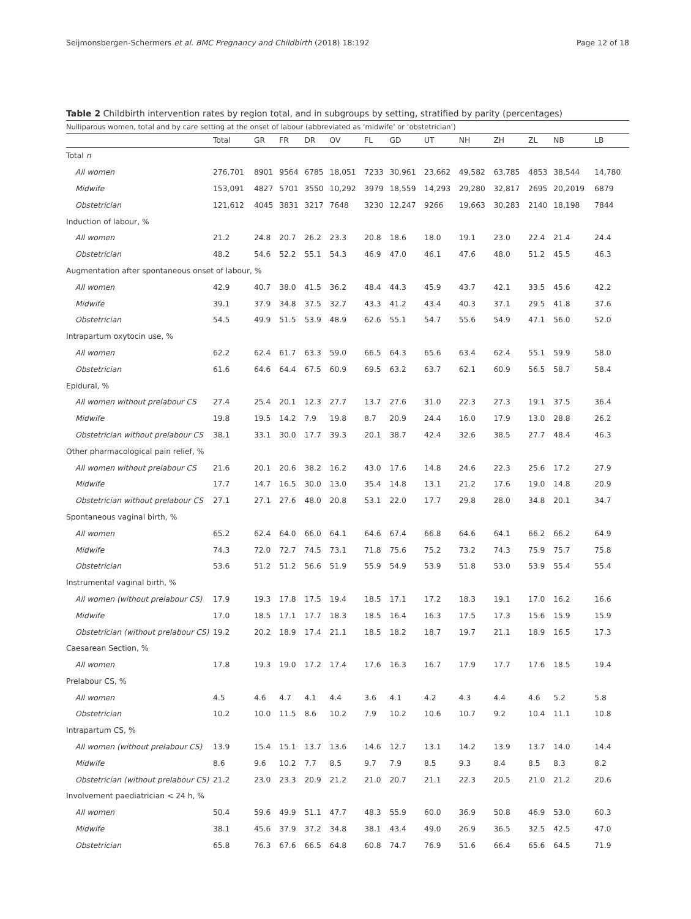Seijmonsbergen-Schermers et al. BMC Pregnancy and Childbirth (2018) 18:192 Page 12 of 18
Table 2 Childbirth intervention rates by region total, and in subgroups by setting, stratified by parity (percentages)
Nulliparous women, total and by care setting at the onset of labour (abbreviated as ‘midwife’ or ‘obstetrician’)
| | Total | GR | FR | DR | OV | FL | GD | UT | NH | ZH | ZL | NB | LB |
| --- | --- | --- | --- | --- | --- | --- | --- | --- | --- | --- | --- | --- | --- |
| Total n | | | | | | | | | | | | | |
| All women | 276,701 | 8901 | 9564 | 6785 | 18,051 | 7233 | 30,961 | 23,662 | 49,582 | 63,785 | 4853 | 38,544 | 14,780 |
| Midwife | 153,091 | 4827 | 5701 | 3550 | 10,292 | 3979 | 18,559 | 14,293 | 29,280 | 32,817 | 2695 | 20,2019 | 6879 |
| Obstetrician | 121,612 | 4045 | 3831 | 3217 | 7648 | 3230 | 12,247 | 9266 | 19,663 | 30,283 | 2140 | 18,198 | 7844 |
| Induction of labour, % | | | | | | | | | | | | | |
| All women | 21.2 | 24.8 | 20.7 | 26.2 | 23.3 | 20.8 | 18.6 | 18.0 | 19.1 | 23.0 | 22.4 | 21.4 | 24.4 |
| Obstetrician | 48.2 | 54.6 | 52.2 | 55.1 | 54.3 | 46.9 | 47.0 | 46.1 | 47.6 | 48.0 | 51.2 | 45.5 | 46.3 |
| Augmentation after spontaneous onset of labour, % | | | | | | | | | | | | | |
| All women | 42.9 | 40.7 | 38.0 | 41.5 | 36.2 | 48.4 | 44.3 | 45.9 | 43.7 | 42.1 | 33.5 | 45.6 | 42.2 |
| Midwife | 39.1 | 37.9 | 34.8 | 37.5 | 32.7 | 43.3 | 41.2 | 43.4 | 40.3 | 37.1 | 29.5 | 41.8 | 37.6 |
| Obstetrician | 54.5 | 49.9 | 51.5 | 53.9 | 48.9 | 62.6 | 55.1 | 54.7 | 55.6 | 54.9 | 47.1 | 56.0 | 52.0 |
| Intrapartum oxytocin use, % | | | | | | | | | | | | | |
| All women | 62.2 | 62.4 | 61.7 | 63.3 | 59.0 | 66.5 | 64.3 | 65.6 | 63.4 | 62.4 | 55.1 | 59.9 | 58.0 |
| Obstetrician | 61.6 | 64.6 | 64.4 | 67.5 | 60.9 | 69.5 | 63.2 | 63.7 | 62.1 | 60.9 | 56.5 | 58.7 | 58.4 |
| Epidural, % | | | | | | | | | | | | | |
| All women without prelabour CS | 27.4 | 25.4 | 20.1 | 12.3 | 27.7 | 13.7 | 27.6 | 31.0 | 22.3 | 27.3 | 19.1 | 37.5 | 36.4 |
| Midwife | 19.8 | 19.5 | 14.2 | 7.9 | 19.8 | 8.7 | 20.9 | 24.4 | 16.0 | 17.9 | 13.0 | 28.8 | 26.2 |
| Obstetrician without prelabour CS | 38.1 | 33.1 | 30.0 | 17.7 | 39.3 | 20.1 | 38.7 | 42.4 | 32.6 | 38.5 | 27.7 | 48.4 | 46.3 |
| Other pharmacological pain relief, % | | | | | | | | | | | | | |
| All women without prelabour CS | 21.6 | 20.1 | 20.6 | 38.2 | 16.2 | 43.0 | 17.6 | 14.8 | 24.6 | 22.3 | 25.6 | 17.2 | 27.9 |
| Midwife | 17.7 | 14.7 | 16.5 | 30.0 | 13.0 | 35.4 | 14.8 | 13.1 | 21.2 | 17.6 | 19.0 | 14.8 | 20.9 |
| Obstetrician without prelabour CS | 27.1 | 27.1 | 27.6 | 48.0 | 20.8 | 53.1 | 22.0 | 17.7 | 29.8 | 28.0 | 34.8 | 20.1 | 34.7 |
| Spontaneous vaginal birth, % | | | | | | | | | | | | | |
| All women | 65.2 | 62.4 | 64.0 | 66.0 | 64.1 | 64.6 | 67.4 | 66.8 | 64.6 | 64.1 | 66.2 | 66.2 | 64.9 |
| Midwife | 74.3 | 72.0 | 72.7 | 74.5 | 73.1 | 71.8 | 75.6 | 75.2 | 73.2 | 74.3 | 75.9 | 75.7 | 75.8 |
| Obstetrician | 53.6 | 51.2 | 51.2 | 56.6 | 51.9 | 55.9 | 54.9 | 53.9 | 51.8 | 53.0 | 53.9 | 55.4 | 55.4 |
| Instrumental vaginal birth, % | | | | | | | | | | | | | |
| All women (without prelabour CS) | 17.9 | 19.3 | 17.8 | 17.5 | 19.4 | 18.5 | 17.1 | 17.2 | 18.3 | 19.1 | 17.0 | 16.2 | 16.6 |
| Midwife | 17.0 | 18.5 | 17.1 | 17.7 | 18.3 | 18.5 | 16.4 | 16.3 | 17.5 | 17.3 | 15.6 | 15.9 | 15.9 |
| Obstetrician (without prelabour CS) | 19.2 | 20.2 | 18.9 | 17.4 | 21.1 | 18.5 | 18.2 | 18.7 | 19.7 | 21.1 | 18.9 | 16.5 | 17.3 |
| Caesarean Section, % | | | | | | | | | | | | | |
| All women | 17.8 | 19.3 | 19.0 | 17.2 | 17.4 | 17.6 | 16.3 | 16.7 | 17.9 | 17.7 | 17.6 | 18.5 | 19.4 |
| Prelabour CS, % | | | | | | | | | | | | | |
| All women | 4.5 | 4.6 | 4.7 | 4.1 | 4.4 | 3.6 | 4.1 | 4.2 | 4.3 | 4.4 | 4.6 | 5.2 | 5.8 |
| Obstetrician | 10.2 | 10.0 | 11.5 | 8.6 | 10.2 | 7.9 | 10.2 | 10.6 | 10.7 | 9.2 | 10.4 | 11.1 | 10.8 |
| Intrapartum CS, % | | | | | | | | | | | | | |
| All women (without prelabour CS) | 13.9 | 15.4 | 15.1 | 13.7 | 13.6 | 14.6 | 12.7 | 13.1 | 14.2 | 13.9 | 13.7 | 14.0 | 14.4 |
| Midwife | 8.6 | 9.6 | 10.2 | 7.7 | 8.5 | 9.7 | 7.9 | 8.5 | 9.3 | 8.4 | 8.5 | 8.3 | 8.2 |
| Obstetrician (without prelabour CS) | 21.2 | 23.0 | 23.3 | 20.9 | 21.2 | 21.0 | 20.7 | 21.1 | 22.3 | 20.5 | 21.0 | 21.2 | 20.6 |
| Involvement paediatrician < 24 h, % | | | | | | | | | | | | | |
| All women | 50.4 | 59.6 | 49.9 | 51.1 | 47.7 | 48.3 | 55.9 | 60.0 | 36.9 | 50.8 | 46.9 | 53.0 | 60.3 |
| Midwife | 38.1 | 45.6 | 37.9 | 37.2 | 34.8 | 38.1 | 43.4 | 49.0 | 26.9 | 36.5 | 32.5 | 42.5 | 47.0 |
| Obstetrician | 65.8 | 76.3 | 67.6 | 66.5 | 64.8 | 60.8 | 74.7 | 76.9 | 51.6 | 66.4 | 65.6 | 64.5 | 71.9 |